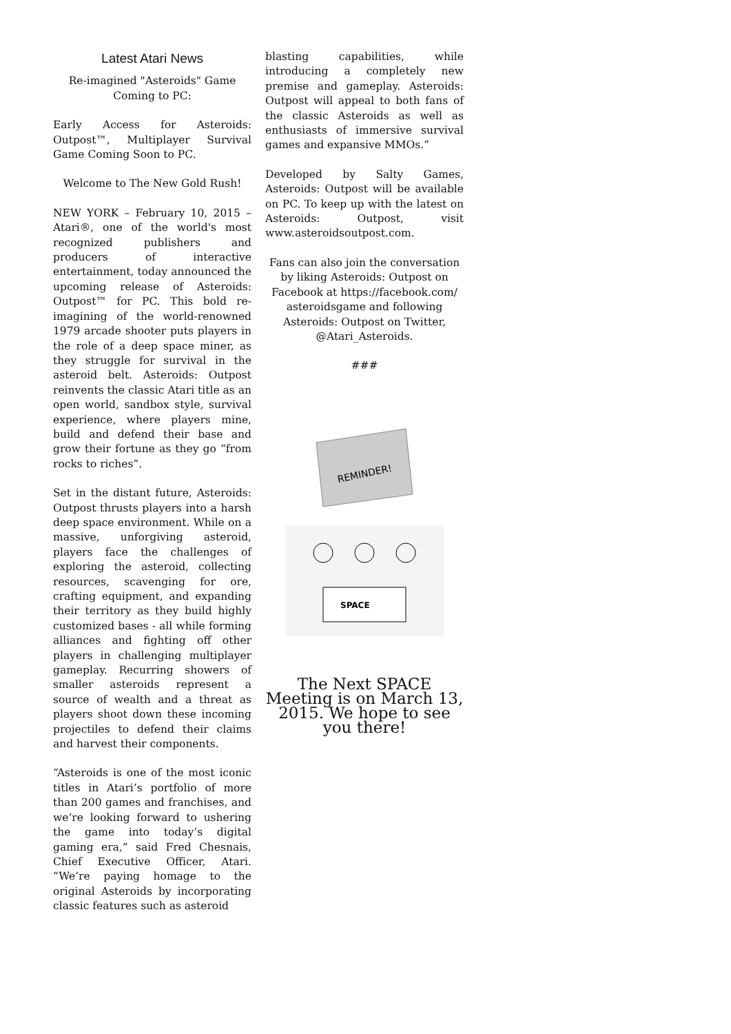Latest Atari News
Re-imagined "Asteroids" Game Coming to PC:
Early Access for Asteroids: Outpost™, Multiplayer Survival Game Coming Soon to PC.
Welcome to The New Gold Rush!
NEW YORK – February 10, 2015 – Atari®, one of the world's most recognized publishers and producers of interactive entertainment, today announced the upcoming release of Asteroids: Outpost™ for PC. This bold re-imagining of the world-renowned 1979 arcade shooter puts players in the role of a deep space miner, as they struggle for survival in the asteroid belt. Asteroids: Outpost reinvents the classic Atari title as an open world, sandbox style, survival experience, where players mine, build and defend their base and grow their fortune as they go “from rocks to riches”.
Set in the distant future, Asteroids: Outpost thrusts players into a harsh deep space environment. While on a massive, unforgiving asteroid, players face the challenges of exploring the asteroid, collecting resources, scavenging for ore, crafting equipment, and expanding their territory as they build highly customized bases - all while forming alliances and fighting off other players in challenging multiplayer gameplay. Recurring showers of smaller asteroids represent a source of wealth and a threat as players shoot down these incoming projectiles to defend their claims and harvest their components.
“Asteroids is one of the most iconic titles in Atari’s portfolio of more than 200 games and franchises, and we’re looking forward to ushering the game into today’s digital gaming era,” said Fred Chesnais, Chief Executive Officer, Atari. “We’re paying homage to the original Asteroids by incorporating classic features such as asteroid
blasting capabilities, while introducing a completely new premise and gameplay. Asteroids: Outpost will appeal to both fans of the classic Asteroids as well as enthusiasts of immersive survival games and expansive MMOs.”
Developed by Salty Games, Asteroids: Outpost will be available on PC. To keep up with the latest on Asteroids: Outpost, visit www.asteroidsoutpost.com.
Fans can also join the conversation by liking Asteroids: Outpost on Facebook at https://facebook.com/ asteroidsgame and following Asteroids: Outpost on Twitter, @Atari_Asteroids.
###
REMINDER!
SPACE
The Next SPACE Meeting is on March 13, 2015. We hope to see you there!